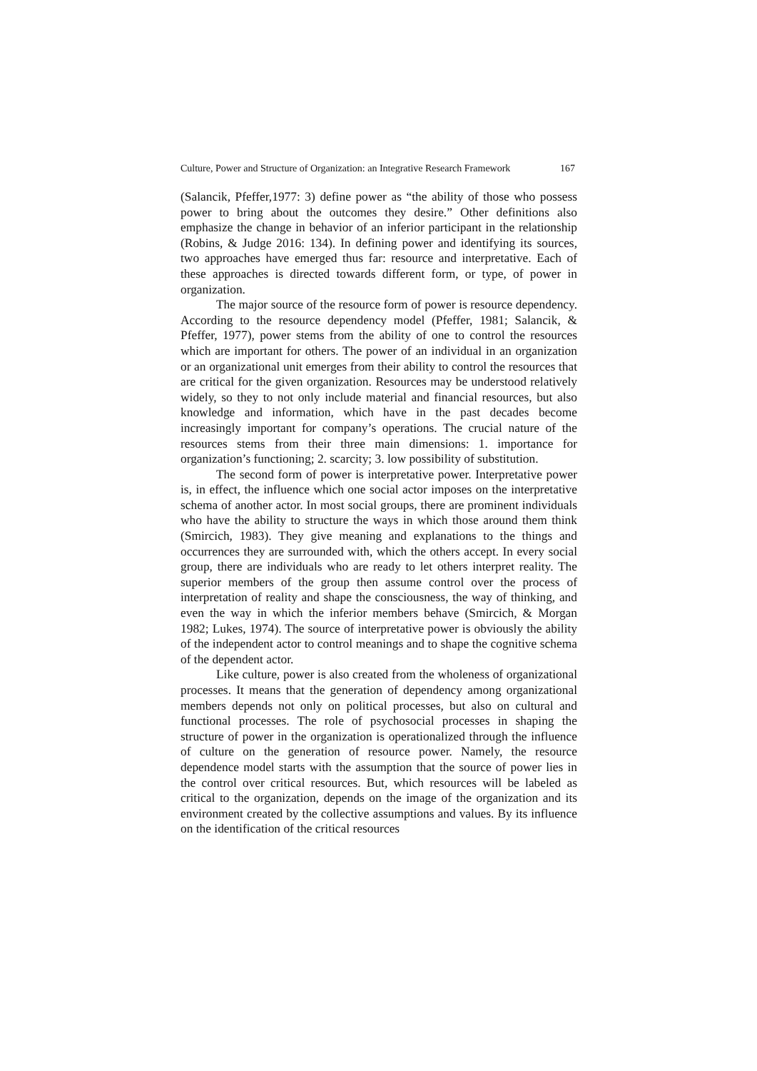Culture, Power and Structure of Organization: an Integrative Research Framework 167
(Salancik, Pfeffer,1977: 3) define power as “the ability of those who possess power to bring about the outcomes they desire.” Other definitions also emphasize the change in behavior of an inferior participant in the relationship (Robins, & Judge 2016: 134). In defining power and identifying its sources, two approaches have emerged thus far: resource and interpretative. Each of these approaches is directed towards different form, or type, of power in organization.
The major source of the resource form of power is resource dependency. According to the resource dependency model (Pfeffer, 1981; Salancik, & Pfeffer, 1977), power stems from the ability of one to control the resources which are important for others. The power of an individual in an organization or an organizational unit emerges from their ability to control the resources that are critical for the given organization. Resources may be understood relatively widely, so they to not only include material and financial resources, but also knowledge and information, which have in the past decades become increasingly important for company’s operations. The crucial nature of the resources stems from their three main dimensions: 1. importance for organization’s functioning; 2. scarcity; 3. low possibility of substitution.
The second form of power is interpretative power. Interpretative power is, in effect, the influence which one social actor imposes on the interpretative schema of another actor. In most social groups, there are prominent individuals who have the ability to structure the ways in which those around them think (Smircich, 1983). They give meaning and explanations to the things and occurrences they are surrounded with, which the others accept. In every social group, there are individuals who are ready to let others interpret reality. The superior members of the group then assume control over the process of interpretation of reality and shape the consciousness, the way of thinking, and even the way in which the inferior members behave (Smircich, & Morgan 1982; Lukes, 1974). The source of interpretative power is obviously the ability of the independent actor to control meanings and to shape the cognitive schema of the dependent actor.
Like culture, power is also created from the wholeness of organizational processes. It means that the generation of dependency among organizational members depends not only on political processes, but also on cultural and functional processes. The role of psychosocial processes in shaping the structure of power in the organization is operationalized through the influence of culture on the generation of resource power. Namely, the resource dependence model starts with the assumption that the source of power lies in the control over critical resources. But, which resources will be labeled as critical to the organization, depends on the image of the organization and its environment created by the collective assumptions and values. By its influence on the identification of the critical resources